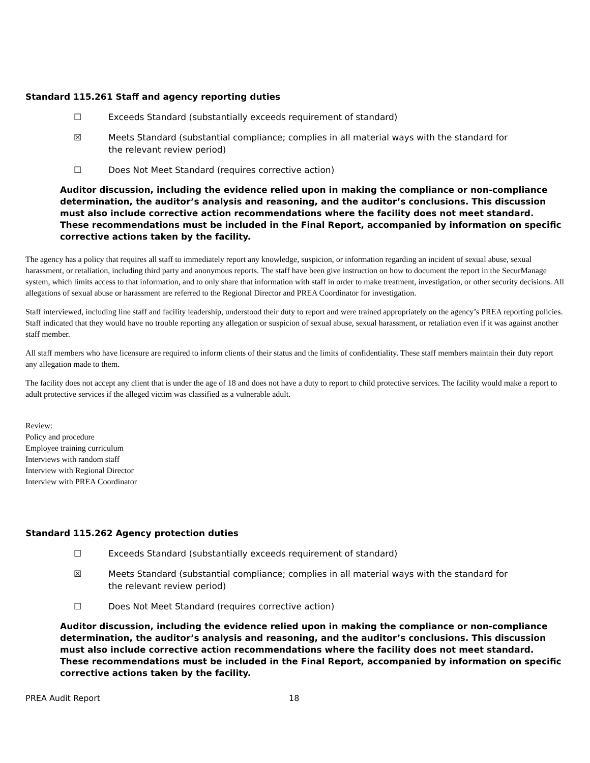Standard 115.261 Staff and agency reporting duties
☐ Exceeds Standard (substantially exceeds requirement of standard)
☒ Meets Standard (substantial compliance; complies in all material ways with the standard for the relevant review period)
☐ Does Not Meet Standard (requires corrective action)
Auditor discussion, including the evidence relied upon in making the compliance or non-compliance determination, the auditor’s analysis and reasoning, and the auditor’s conclusions. This discussion must also include corrective action recommendations where the facility does not meet standard. These recommendations must be included in the Final Report, accompanied by information on specific corrective actions taken by the facility.
The agency has a policy that requires all staff to immediately report any knowledge, suspicion, or information regarding an incident of sexual abuse, sexual harassment, or retaliation, including third party and anonymous reports. The staff have been give instruction on how to document the report in the SecurManage system, which limits access to that information, and to only share that information with staff in order to make treatment, investigation, or other security decisions. All allegations of sexual abuse or harassment are referred to the Regional Director and PREA Coordinator for investigation.
Staff interviewed, including line staff and facility leadership, understood their duty to report and were trained appropriately on the agency’s PREA reporting policies. Staff indicated that they would have no trouble reporting any allegation or suspicion of sexual abuse, sexual harassment, or retaliation even if it was against another staff member.
All staff members who have licensure are required to inform clients of their status and the limits of confidentiality. These staff members maintain their duty report any allegation made to them.
The facility does not accept any client that is under the age of 18 and does not have a duty to report to child protective services. The facility would make a report to adult protective services if the alleged victim was classified as a vulnerable adult.
Review:
Policy and procedure
Employee training curriculum
Interviews with random staff
Interview with Regional Director
Interview with PREA Coordinator
Standard 115.262 Agency protection duties
☐ Exceeds Standard (substantially exceeds requirement of standard)
☒ Meets Standard (substantial compliance; complies in all material ways with the standard for the relevant review period)
☐ Does Not Meet Standard (requires corrective action)
Auditor discussion, including the evidence relied upon in making the compliance or non-compliance determination, the auditor’s analysis and reasoning, and the auditor’s conclusions. This discussion must also include corrective action recommendations where the facility does not meet standard. These recommendations must be included in the Final Report, accompanied by information on specific corrective actions taken by the facility.
PREA Audit Report 18